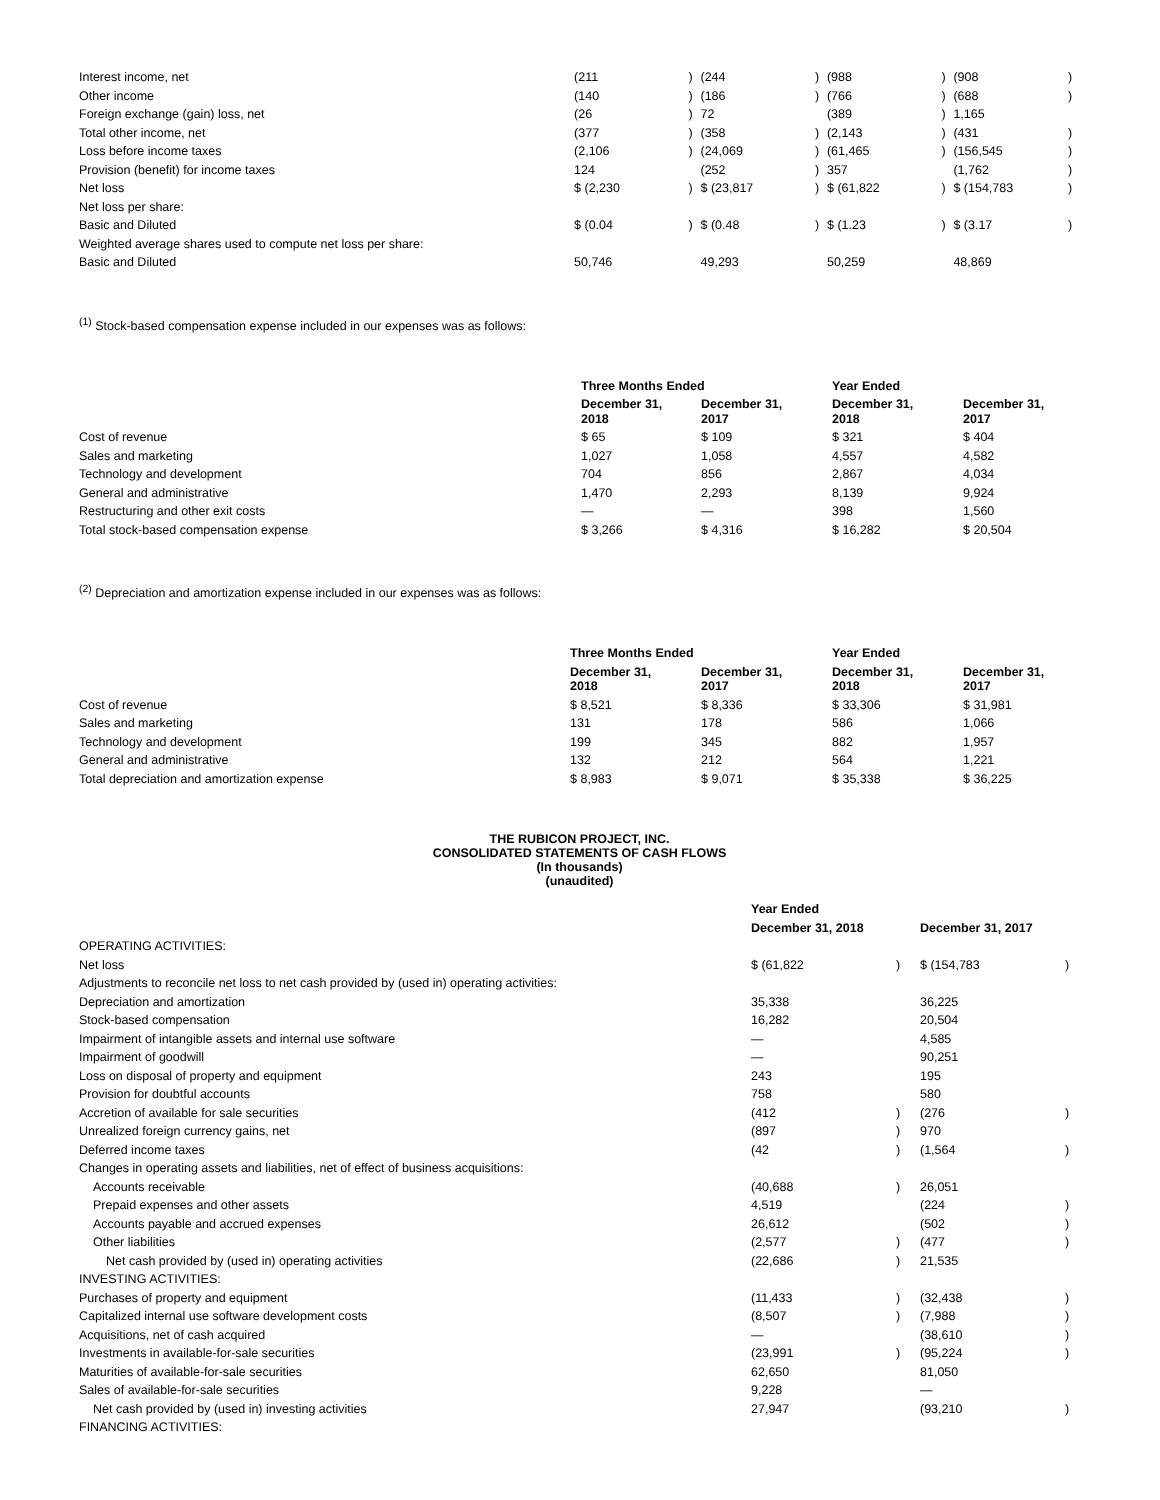| Interest income, net | (211 | ) | (244 | ) | (988 | ) | (908 | ) |
| Other income | (140 | ) | (186 | ) | (766 | ) | (688 | ) |
| Foreign exchange (gain) loss, net | (26 | ) | 72 | | (389 | ) | 1,165 | |
| Total other income, net | (377 | ) | (358 | ) | (2,143 | ) | (431 | ) |
| Loss before income taxes | (2,106 | ) | (24,069 | ) | (61,465 | ) | (156,545 | ) |
| Provision (benefit) for income taxes | 124 | | (252 | ) | 357 | | (1,762 | ) |
| Net loss | $ (2,230 | ) | $ (23,817 | ) | $ (61,822 | ) | $ (154,783 | ) |
| Net loss per share: | | | | | | | | |
| Basic and Diluted | $ (0.04 | ) | $ (0.48 | ) | $ (1.23 | ) | $ (3.17 | ) |
| Weighted average shares used to compute net loss per share: | | | | | | | | |
| Basic and Diluted | 50,746 | | 49,293 | | 50,259 | | 48,869 | |
<sup>(1)</sup> Stock-based compensation expense included in our expenses was as follows:
| | Three Months Ended | | Year Ended | |
| --- | --- | --- | --- | --- |
| | December 31, 2018 | December 31, 2017 | December 31, 2018 | December 31, 2017 |
| Cost of revenue | $ 65 | $ 109 | $ 321 | $ 404 |
| Sales and marketing | 1,027 | 1,058 | 4,557 | 4,582 |
| Technology and development | 704 | 856 | 2,867 | 4,034 |
| General and administrative | 1,470 | 2,293 | 8,139 | 9,924 |
| Restructuring and other exit costs | — | — | 398 | 1,560 |
| Total stock-based compensation expense | $ 3,266 | $ 4,316 | $ 16,282 | $ 20,504 |
<sup>(2)</sup> Depreciation and amortization expense included in our expenses was as follows:
| | Three Months Ended | | Year Ended | |
| --- | --- | --- | --- | --- |
| | December 31, 2018 | December 31, 2017 | December 31, 2018 | December 31, 2017 |
| Cost of revenue | $ 8,521 | $ 8,336 | $ 33,306 | $ 31,981 |
| Sales and marketing | 131 | 178 | 586 | 1,066 |
| Technology and development | 199 | 345 | 882 | 1,957 |
| General and administrative | 132 | 212 | 564 | 1,221 |
| Total depreciation and amortization expense | $ 8,983 | $ 9,071 | $ 35,338 | $ 36,225 |
THE RUBICON PROJECT, INC.
CONSOLIDATED STATEMENTS OF CASH FLOWS
(In thousands)
(unaudited)
| | Year Ended | | | |
| --- | --- | --- | --- | --- |
| | December 31, 2018 | | December 31, 2017 | |
| OPERATING ACTIVITIES: | | | | |
| Net loss | $ (61,822 | ) | $ (154,783 | ) |
| Adjustments to reconcile net loss to net cash provided by (used in) operating activities: | | | | |
| Depreciation and amortization | 35,338 | | 36,225 | |
| Stock-based compensation | 16,282 | | 20,504 | |
| Impairment of intangible assets and internal use software | — | | 4,585 | |
| Impairment of goodwill | — | | 90,251 | |
| Loss on disposal of property and equipment | 243 | | 195 | |
| Provision for doubtful accounts | 758 | | 580 | |
| Accretion of available for sale securities | (412 | ) | (276 | ) |
| Unrealized foreign currency gains, net | (897 | ) | 970 | |
| Deferred income taxes | (42 | ) | (1,564 | ) |
| Changes in operating assets and liabilities, net of effect of business acquisitions: | | | | |
| Accounts receivable | (40,688 | ) | 26,051 | |
| Prepaid expenses and other assets | 4,519 | | (224 | ) |
| Accounts payable and accrued expenses | 26,612 | | (502 | ) |
| Other liabilities | (2,577 | ) | (477 | ) |
| Net cash provided by (used in) operating activities | (22,686 | ) | 21,535 | |
| INVESTING ACTIVITIES: | | | | |
| Purchases of property and equipment | (11,433 | ) | (32,438 | ) |
| Capitalized internal use software development costs | (8,507 | ) | (7,988 | ) |
| Acquisitions, net of cash acquired | — | | (38,610 | ) |
| Investments in available-for-sale securities | (23,991 | ) | (95,224 | ) |
| Maturities of available-for-sale securities | 62,650 | | 81,050 | |
| Sales of available-for-sale securities | 9,228 | | — | |
| Net cash provided by (used in) investing activities | 27,947 | | (93,210 | ) |
| FINANCING ACTIVITIES: | | | | |